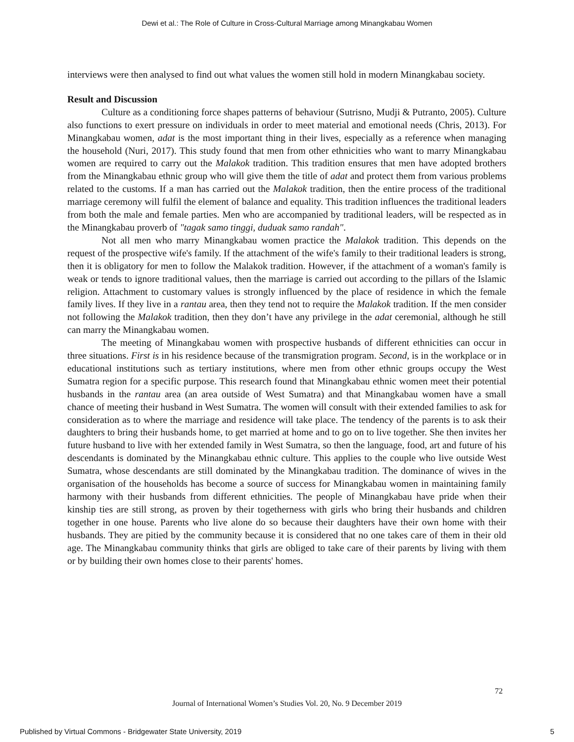Dewi et al.: The Role of Culture in Cross-Cultural Marriage among Minangkabau Women
interviews were then analysed to find out what values the women still hold in modern Minangkabau society.
Result and Discussion
Culture as a conditioning force shapes patterns of behaviour (Sutrisno, Mudji & Putranto, 2005). Culture also functions to exert pressure on individuals in order to meet material and emotional needs (Chris, 2013). For Minangkabau women, adat is the most important thing in their lives, especially as a reference when managing the household (Nuri, 2017). This study found that men from other ethnicities who want to marry Minangkabau women are required to carry out the Malakok tradition. This tradition ensures that men have adopted brothers from the Minangkabau ethnic group who will give them the title of adat and protect them from various problems related to the customs. If a man has carried out the Malakok tradition, then the entire process of the traditional marriage ceremony will fulfil the element of balance and equality. This tradition influences the traditional leaders from both the male and female parties. Men who are accompanied by traditional leaders, will be respected as in the Minangkabau proverb of "tagak samo tinggi, duduak samo randah".
Not all men who marry Minangkabau women practice the Malakok tradition. This depends on the request of the prospective wife's family. If the attachment of the wife's family to their traditional leaders is strong, then it is obligatory for men to follow the Malakok tradition. However, if the attachment of a woman's family is weak or tends to ignore traditional values, then the marriage is carried out according to the pillars of the Islamic religion. Attachment to customary values is strongly influenced by the place of residence in which the female family lives. If they live in a rantau area, then they tend not to require the Malakok tradition. If the men consider not following the Malakok tradition, then they don’t have any privilege in the adat ceremonial, although he still can marry the Minangkabau women.
The meeting of Minangkabau women with prospective husbands of different ethnicities can occur in three situations. First is in his residence because of the transmigration program. Second, is in the workplace or in educational institutions such as tertiary institutions, where men from other ethnic groups occupy the West Sumatra region for a specific purpose. This research found that Minangkabau ethnic women meet their potential husbands in the rantau area (an area outside of West Sumatra) and that Minangkabau women have a small chance of meeting their husband in West Sumatra. The women will consult with their extended families to ask for consideration as to where the marriage and residence will take place. The tendency of the parents is to ask their daughters to bring their husbands home, to get married at home and to go on to live together. She then invites her future husband to live with her extended family in West Sumatra, so then the language, food, art and future of his descendants is dominated by the Minangkabau ethnic culture. This applies to the couple who live outside West Sumatra, whose descendants are still dominated by the Minangkabau tradition. The dominance of wives in the organisation of the households has become a source of success for Minangkabau women in maintaining family harmony with their husbands from different ethnicities. The people of Minangkabau have pride when their kinship ties are still strong, as proven by their togetherness with girls who bring their husbands and children together in one house. Parents who live alone do so because their daughters have their own home with their husbands. They are pitied by the community because it is considered that no one takes care of them in their old age. The Minangkabau community thinks that girls are obliged to take care of their parents by living with them or by building their own homes close to their parents' homes.
72
Journal of International Women’s Studies Vol. 20, No. 9 December 2019
Published by Virtual Commons - Bridgewater State University, 2019 5